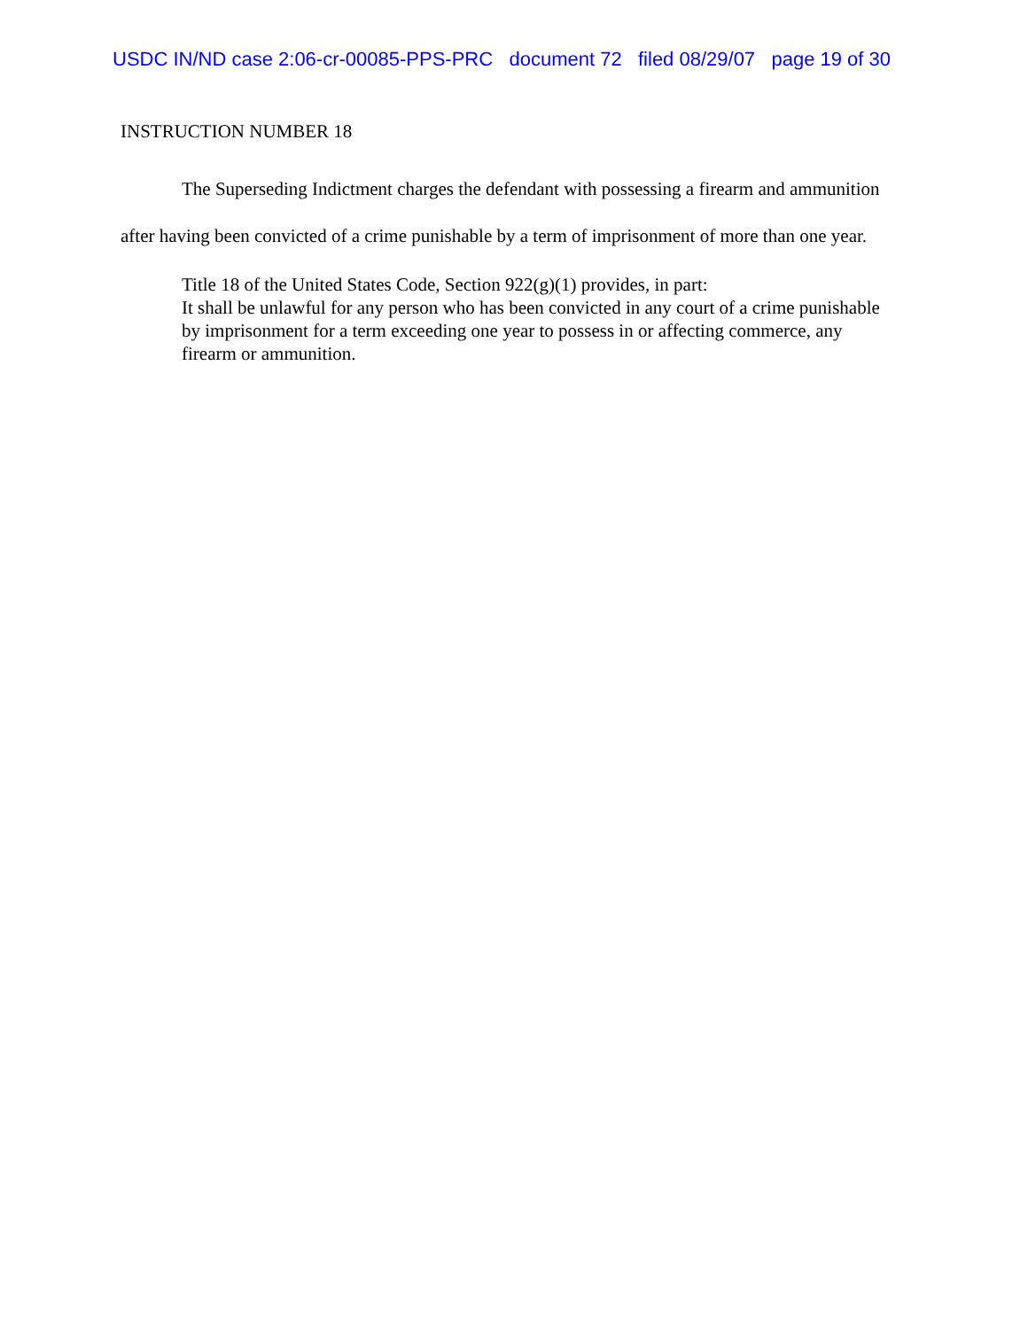USDC IN/ND case 2:06-cr-00085-PPS-PRC document 72 filed 08/29/07 page 19 of 30
INSTRUCTION NUMBER 18
The Superseding Indictment charges the defendant with possessing a firearm and ammunition after having been convicted of a crime punishable by a term of imprisonment of more than one year.
Title 18 of the United States Code, Section 922(g)(1) provides, in part:
It shall be unlawful for any person who has been convicted in any court of a crime punishable by imprisonment for a term exceeding one year to possess in or affecting commerce, any firearm or ammunition.